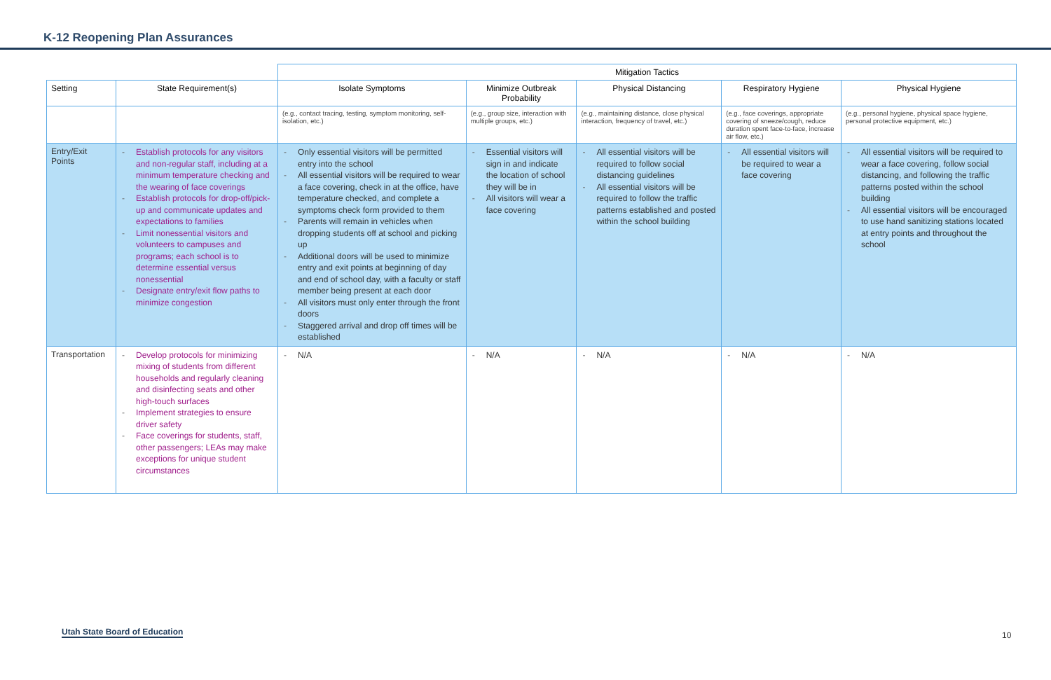K-12 Reopening Plan Assurances
| | | Mitigation Tactics | | | | |
| Setting | State Requirement(s) | Isolate Symptoms | Minimize Outbreak Probability | Physical Distancing | Respiratory Hygiene | Physical Hygiene |
| | | (e.g., contact tracing, testing, symptom monitoring, self-isolation, etc.) | (e.g., group size, interaction with multiple groups, etc.) | (e.g., maintaining distance, close physical interaction, frequency of travel, etc.) | (e.g., face coverings, appropriate covering of sneeze/cough, reduce duration spent face-to-face, increase air flow, etc.) | (e.g., personal hygiene, physical space hygiene, personal protective equipment, etc.) |
| Entry/Exit Points | - Establish protocols for any visitors and non-regular staff, including at a minimum temperature checking and the wearing of face coverings - Establish protocols for drop-off/pick-up and communicate updates and expectations to families - Limit nonessential visitors and volunteers to campuses and programs; each school is to determine essential versus nonessential - Designate entry/exit flow paths to minimize congestion | - Only essential visitors will be permitted entry into the school - All essential visitors will be required to wear a face covering, check in at the office, have temperature checked, and complete a symptoms check form provided to them - Parents will remain in vehicles when dropping students off at school and picking up - Additional doors will be used to minimize entry and exit points at beginning of day and end of school day, with a faculty or staff member being present at each door - All visitors must only enter through the front doors - Staggered arrival and drop off times will be established | - Essential visitors will sign in and indicate the location of school they will be in - All visitors will wear a face covering | - All essential visitors will be required to follow social distancing guidelines - All essential visitors will be required to follow the traffic patterns established and posted within the school building | - All essential visitors will be required to wear a face covering | - All essential visitors will be required to wear a face covering, follow social distancing, and following the traffic patterns posted within the school building - All essential visitors will be encouraged to use hand sanitizing stations located at entry points and throughout the school |
| Transportation | - Develop protocols for minimizing mixing of students from different households and regularly cleaning and disinfecting seats and other high-touch surfaces - Implement strategies to ensure driver safety - Face coverings for students, staff, other passengers; LEAs may make exceptions for unique student circumstances | - N/A | - N/A | - N/A | - N/A | - N/A |
Utah State Board of Education 10